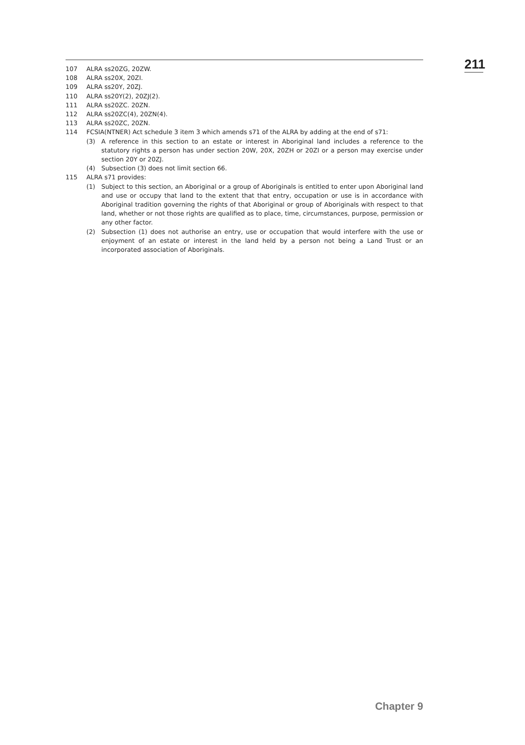211
107 ALRA ss20ZG, 20ZW.
108 ALRA ss20X, 20ZI.
109 ALRA ss20Y, 20ZJ.
110 ALRA ss20Y(2), 20ZJ(2).
111 ALRA ss20ZC. 20ZN.
112 ALRA ss20ZC(4), 20ZN(4).
113 ALRA ss20ZC, 20ZN.
114 FCSIA(NTNER) Act schedule 3 item 3 which amends s71 of the ALRA by adding at the end of s71:
(3) A reference in this section to an estate or interest in Aboriginal land includes a reference to the statutory rights a person has under section 20W, 20X, 20ZH or 20ZI or a person may exercise under section 20Y or 20ZJ.
(4) Subsection (3) does not limit section 66.
115 ALRA s71 provides:
(1) Subject to this section, an Aboriginal or a group of Aboriginals is entitled to enter upon Aboriginal land and use or occupy that land to the extent that that entry, occupation or use is in accordance with Aboriginal tradition governing the rights of that Aboriginal or group of Aboriginals with respect to that land, whether or not those rights are qualified as to place, time, circumstances, purpose, permission or any other factor.
(2) Subsection (1) does not authorise an entry, use or occupation that would interfere with the use or enjoyment of an estate or interest in the land held by a person not being a Land Trust or an incorporated association of Aboriginals.
Chapter 9